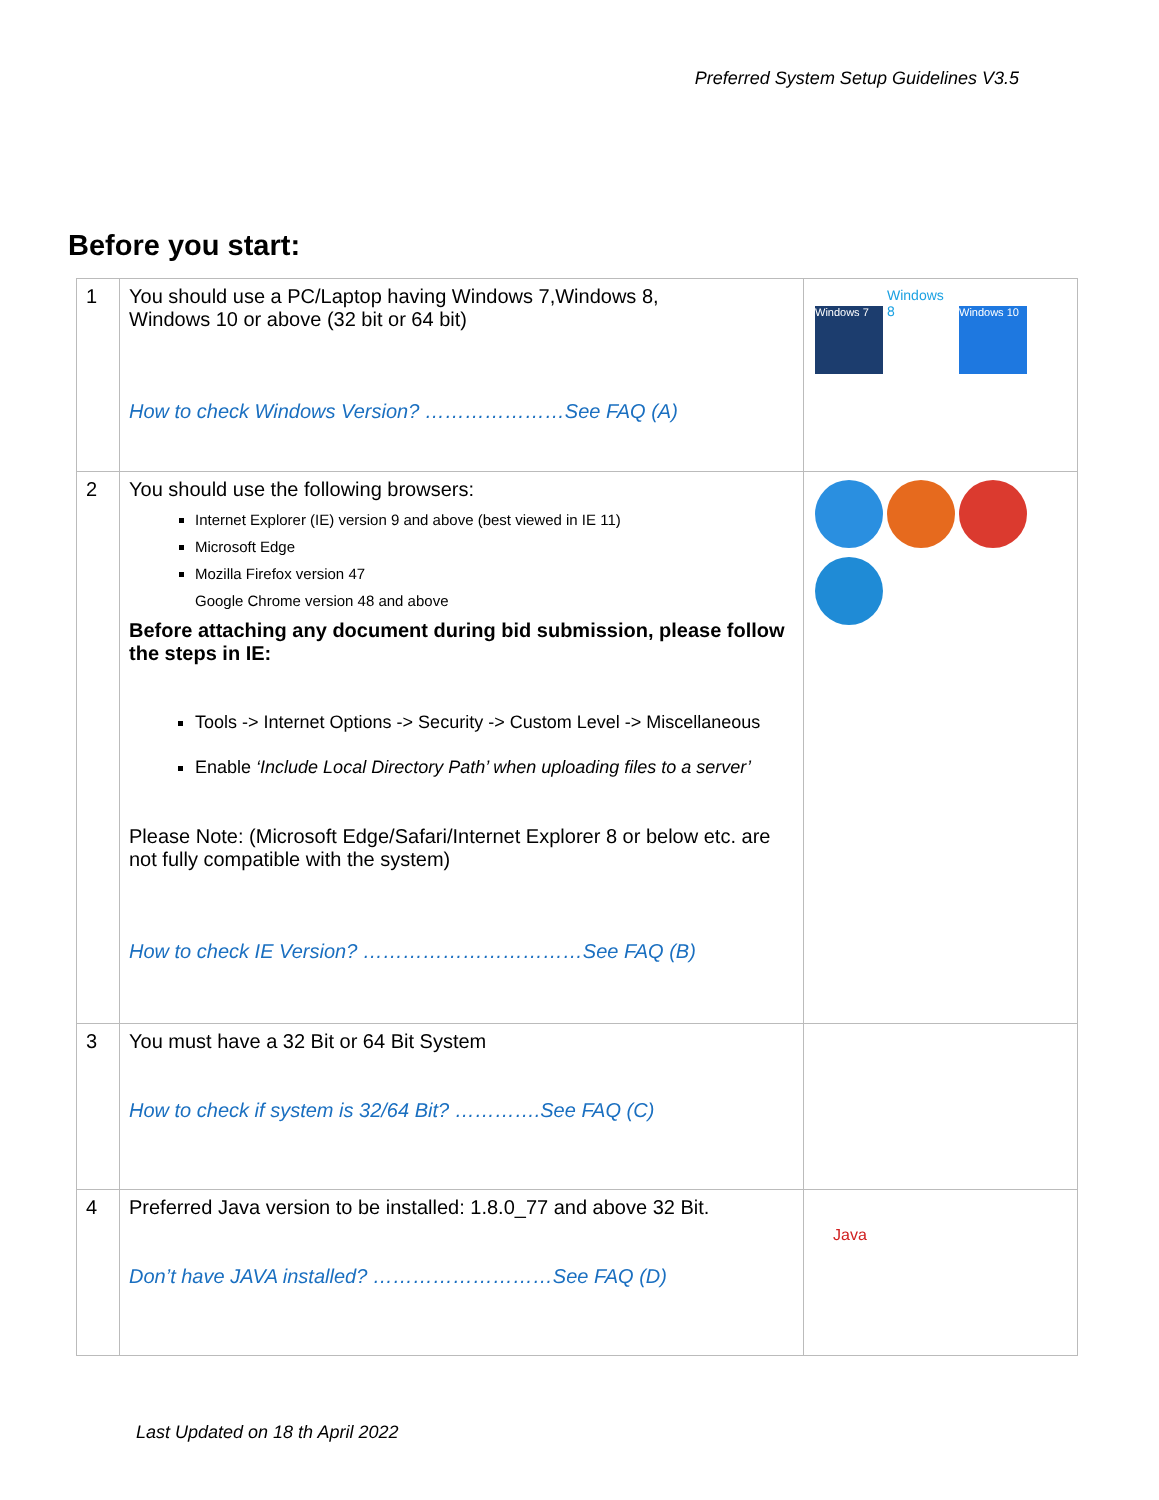Preferred System Setup Guidelines V3.5
Before you start:
| 1 | You should use a PC/Laptop having Windows 7,Windows 8, Windows 10 or above (32 bit or 64 bit) How to check Windows Version? …………………See FAQ (A) | Windows 7 Windows 8 Windows 10 |
| 2 | You should use the following browsers: Internet Explorer (IE) version 9 and above (best viewed in IE 11) Microsoft Edge Mozilla Firefox version 47 Google Chrome version 48 and above Before attaching any document during bid submission, please follow the steps in IE: Tools -> Internet Options -> Security -> Custom Level -> Miscellaneous Enable ‘Include Local Directory Path’ when uploading files to a server’ Please Note: (Microsoft Edge/Safari/Internet Explorer 8 or below etc. are not fully compatible with the system) How to check IE Version? ……………………………See FAQ (B) | |
| 3 | You must have a 32 Bit or 64 Bit System How to check if system is 32/64 Bit? ………….See FAQ (C) | |
| 4 | Preferred Java version to be installed: 1.8.0_77 and above 32 Bit. Don’t have JAVA installed? ………………………See FAQ (D) | Java |
Last Updated on 18 th April 2022